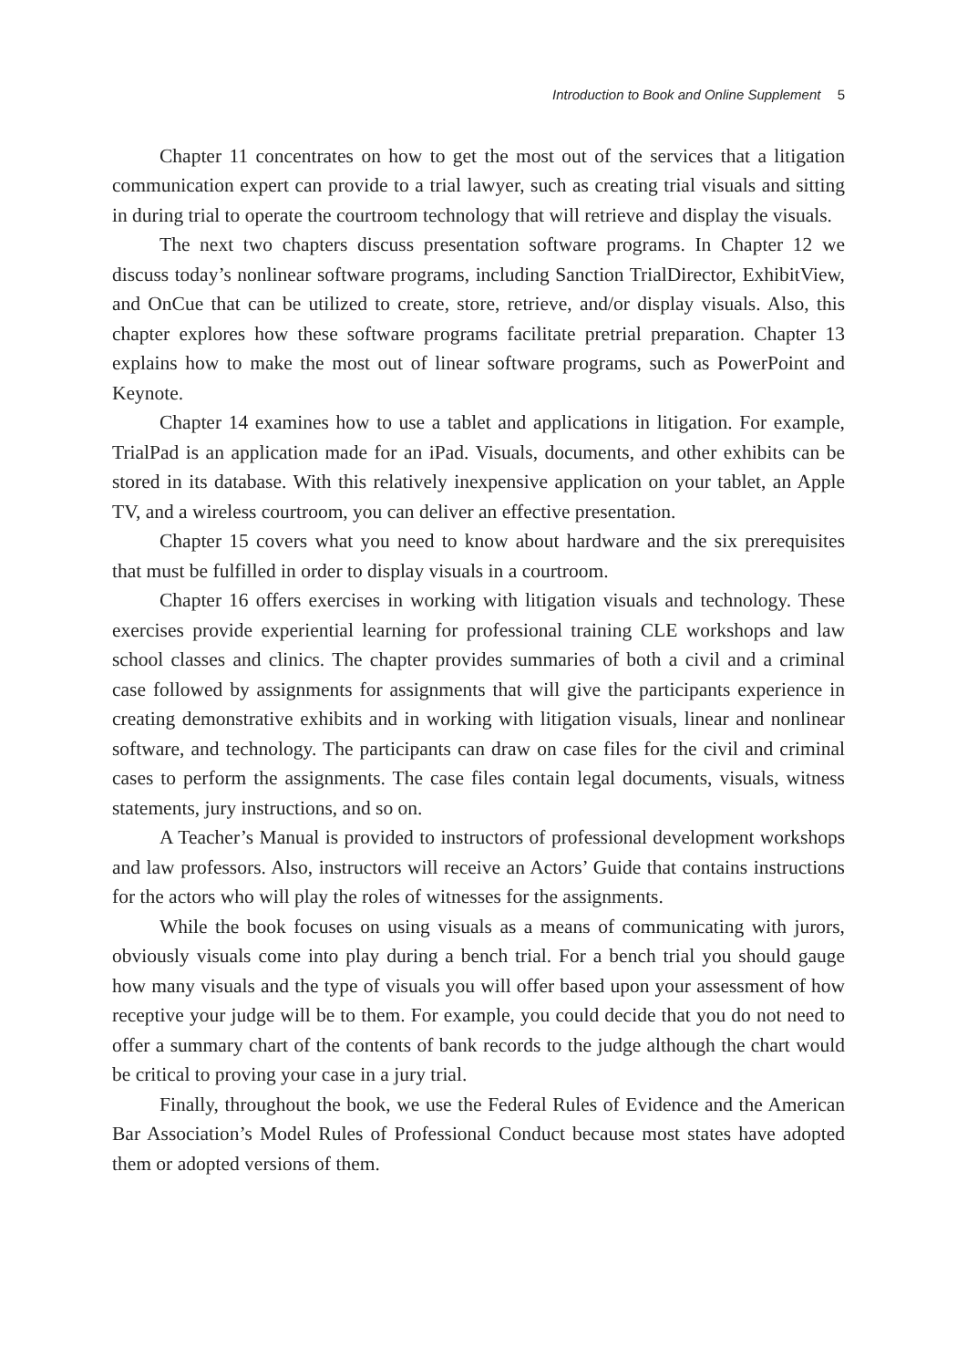Introduction to Book and Online Supplement 5
Chapter 11 concentrates on how to get the most out of the services that a litigation communication expert can provide to a trial lawyer, such as creating trial visuals and sitting in during trial to operate the courtroom technology that will retrieve and display the visuals.
The next two chapters discuss presentation software programs. In Chapter 12 we discuss today’s nonlinear software programs, including Sanction TrialDirector, ExhibitView, and OnCue that can be utilized to create, store, retrieve, and/or display visuals. Also, this chapter explores how these software programs facilitate pretrial preparation. Chapter 13 explains how to make the most out of linear software programs, such as PowerPoint and Keynote.
Chapter 14 examines how to use a tablet and applications in litigation. For example, TrialPad is an application made for an iPad. Visuals, documents, and other exhibits can be stored in its database. With this relatively inexpensive application on your tablet, an Apple TV, and a wireless courtroom, you can deliver an effective presentation.
Chapter 15 covers what you need to know about hardware and the six prerequisites that must be fulfilled in order to display visuals in a courtroom.
Chapter 16 offers exercises in working with litigation visuals and technology. These exercises provide experiential learning for professional training CLE workshops and law school classes and clinics. The chapter provides summaries of both a civil and a criminal case followed by assignments for assignments that will give the participants experience in creating demonstrative exhibits and in working with litigation visuals, linear and nonlinear software, and technology. The participants can draw on case files for the civil and criminal cases to perform the assignments. The case files contain legal documents, visuals, witness statements, jury instructions, and so on.
A Teacher’s Manual is provided to instructors of professional development workshops and law professors. Also, instructors will receive an Actors’ Guide that contains instructions for the actors who will play the roles of witnesses for the assignments.
While the book focuses on using visuals as a means of communicating with jurors, obviously visuals come into play during a bench trial. For a bench trial you should gauge how many visuals and the type of visuals you will offer based upon your assessment of how receptive your judge will be to them. For example, you could decide that you do not need to offer a summary chart of the contents of bank records to the judge although the chart would be critical to proving your case in a jury trial.
Finally, throughout the book, we use the Federal Rules of Evidence and the American Bar Association’s Model Rules of Professional Conduct because most states have adopted them or adopted versions of them.